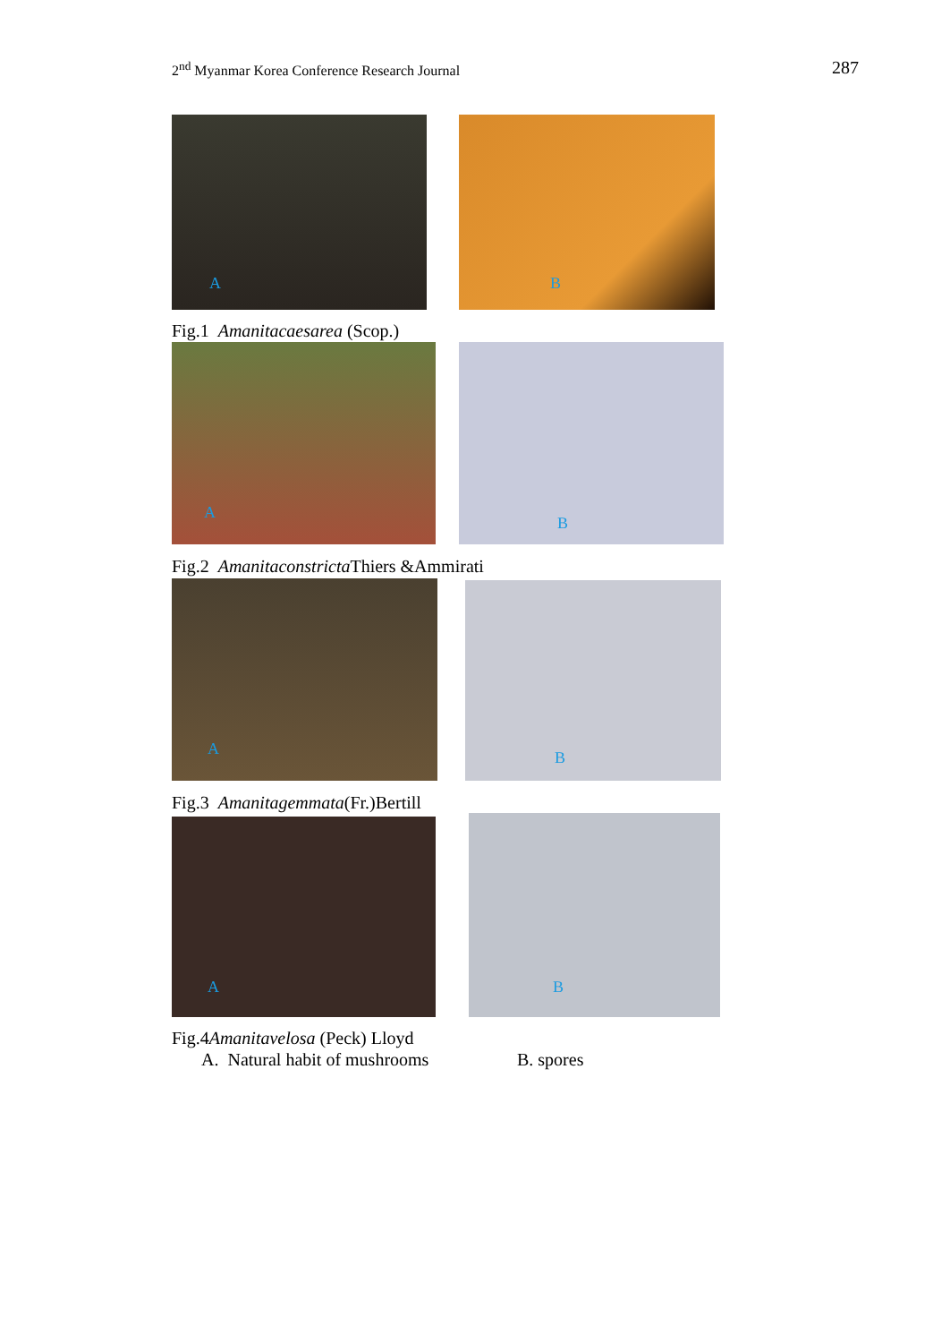2<sup>nd</sup> Myanmar Korea Conference Research Journal
287
A
B
Fig.1 Amanitacaesarea (Scop.)
A
B
Fig.2 Amanitaconstricta Thiers &Ammirati
A
B
Fig.3 Amanitagemmata(Fr.)Bertill
A
B
Fig.4Amanitavelosa (Peck) Lloyd
A. Natural habit of mushrooms
B. spores